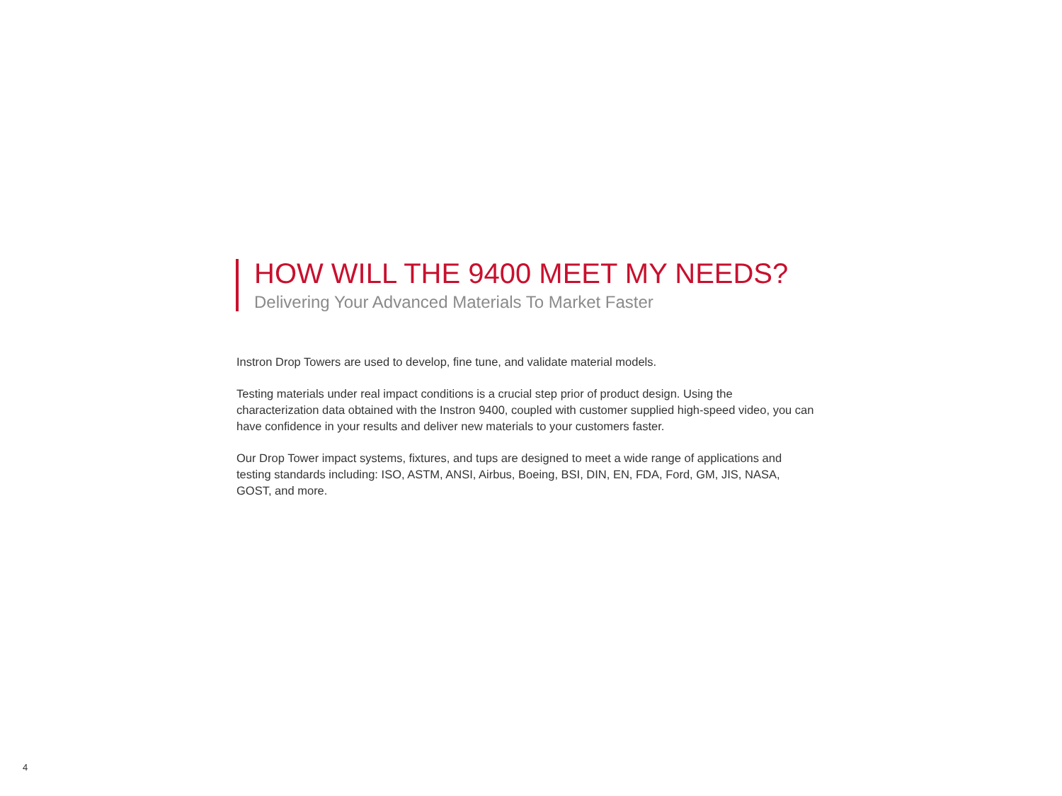HOW WILL THE 9400 MEET MY NEEDS?
Delivering Your Advanced Materials To Market Faster
Instron Drop Towers are used to develop, fine tune, and validate material models.
Testing materials under real impact conditions is a crucial step prior of product design. Using the characterization data obtained with the Instron 9400, coupled with customer supplied high-speed video, you can have confidence in your results and deliver new materials to your customers faster.
Our Drop Tower impact systems, fixtures, and tups are designed to meet a wide range of applications and testing standards including: ISO, ASTM, ANSI, Airbus, Boeing, BSI, DIN, EN, FDA, Ford, GM, JIS, NASA, GOST, and more.
4